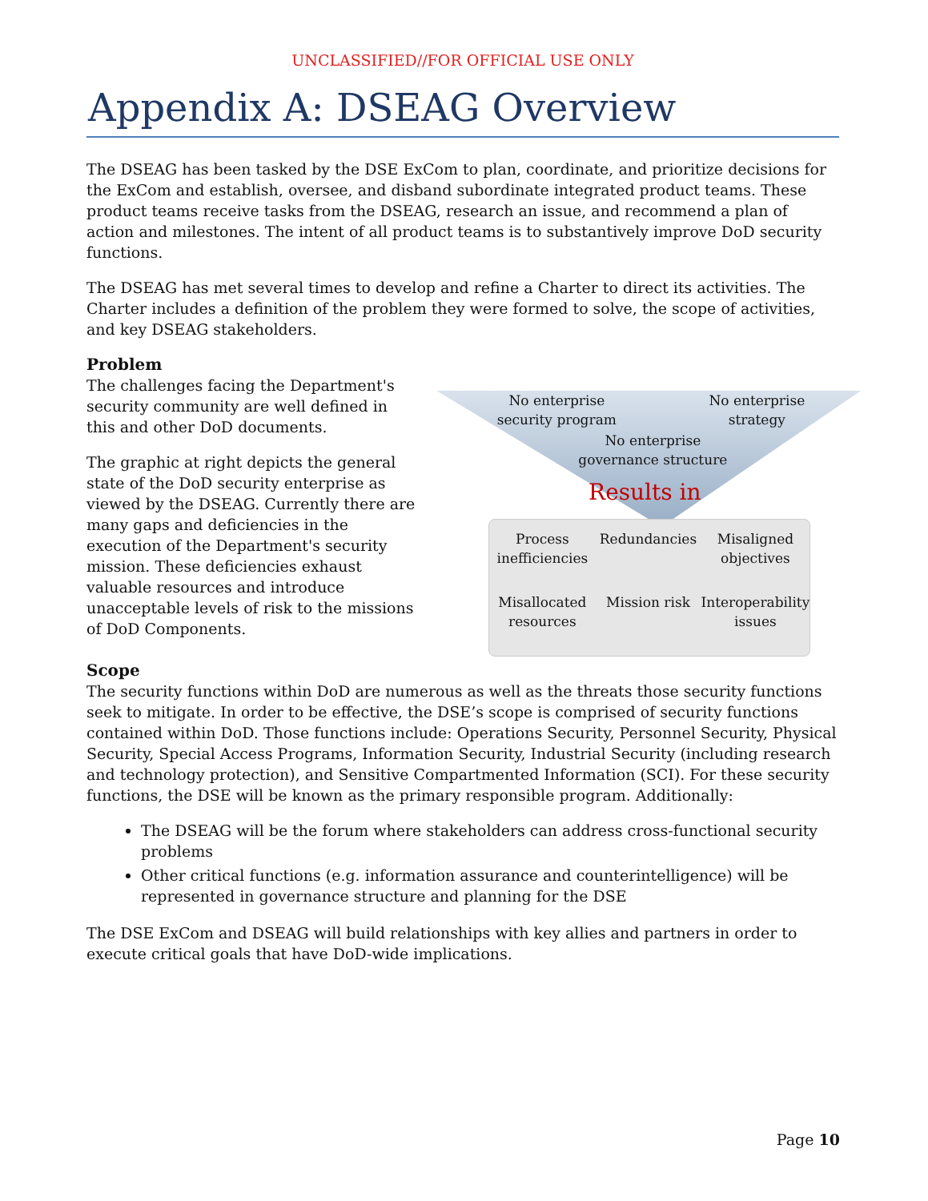UNCLASSIFIED//FOR OFFICIAL USE ONLY
Appendix A: DSEAG Overview
The DSEAG has been tasked by the DSE ExCom to plan, coordinate, and prioritize decisions for the ExCom and establish, oversee, and disband subordinate integrated product teams. These product teams receive tasks from the DSEAG, research an issue, and recommend a plan of action and milestones. The intent of all product teams is to substantively improve DoD security functions.
The DSEAG has met several times to develop and refine a Charter to direct its activities. The Charter includes a definition of the problem they were formed to solve, the scope of activities, and key DSEAG stakeholders.
Problem
The challenges facing the Department's security community are well defined in this and other DoD documents.
The graphic at right depicts the general state of the DoD security enterprise as viewed by the DSEAG. Currently there are many gaps and deficiencies in the execution of the Department's security mission. These deficiencies exhaust valuable resources and introduce unacceptable levels of risk to the missions of DoD Components.
No enterprise security program
No enterprise strategy
No enterprise governance structure
Results in
Process inefficiencies
Redundancies
Misaligned objectives
Misallocated resources
Mission risk
Interoperability issues
Scope
The security functions within DoD are numerous as well as the threats those security functions seek to mitigate. In order to be effective, the DSE’s scope is comprised of security functions contained within DoD. Those functions include: Operations Security, Personnel Security, Physical Security, Special Access Programs, Information Security, Industrial Security (including research and technology protection), and Sensitive Compartmented Information (SCI). For these security functions, the DSE will be known as the primary responsible program. Additionally:
The DSEAG will be the forum where stakeholders can address cross-functional security problems
Other critical functions (e.g. information assurance and counterintelligence) will be represented in governance structure and planning for the DSE
The DSE ExCom and DSEAG will build relationships with key allies and partners in order to execute critical goals that have DoD-wide implications.
Page 10